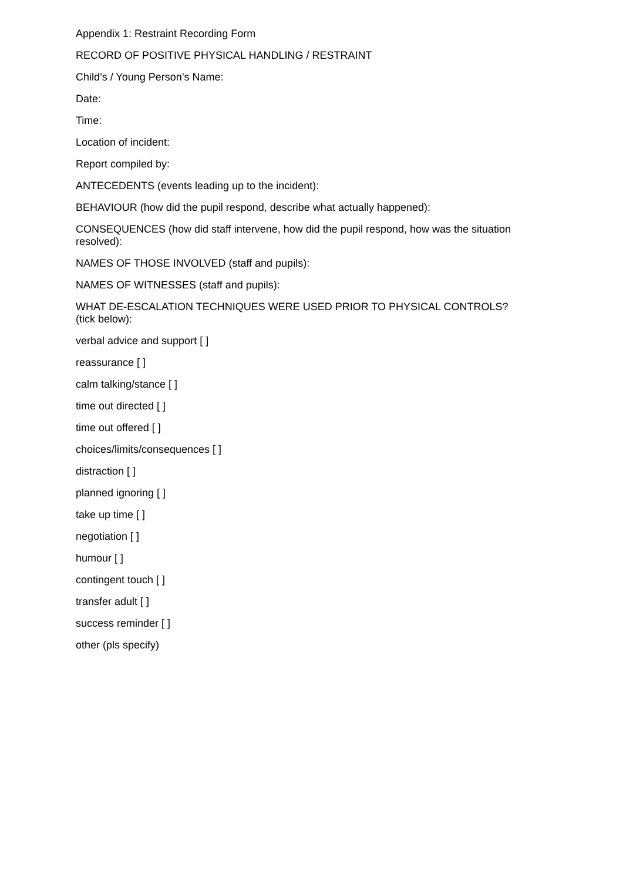Appendix 1: Restraint Recording Form
RECORD OF POSITIVE PHYSICAL HANDLING / RESTRAINT
Child’s / Young Person’s Name:
Date:
Time:
Location of incident:
Report compiled by:
ANTECEDENTS (events leading up to the incident):
BEHAVIOUR (how did the pupil respond, describe what actually happened):
CONSEQUENCES (how did staff intervene, how did the pupil respond, how was the situation resolved):
NAMES OF THOSE INVOLVED (staff and pupils):
NAMES OF WITNESSES (staff and pupils):
WHAT DE-ESCALATION TECHNIQUES WERE USED PRIOR TO PHYSICAL CONTROLS? (tick below):
verbal advice and support [ ]
reassurance [ ]
calm talking/stance [ ]
time out directed [ ]
time out offered [ ]
choices/limits/consequences [ ]
distraction [ ]
planned ignoring [ ]
take up time [ ]
negotiation [ ]
humour [ ]
contingent touch [ ]
transfer adult [ ]
success reminder [ ]
other (pls specify)